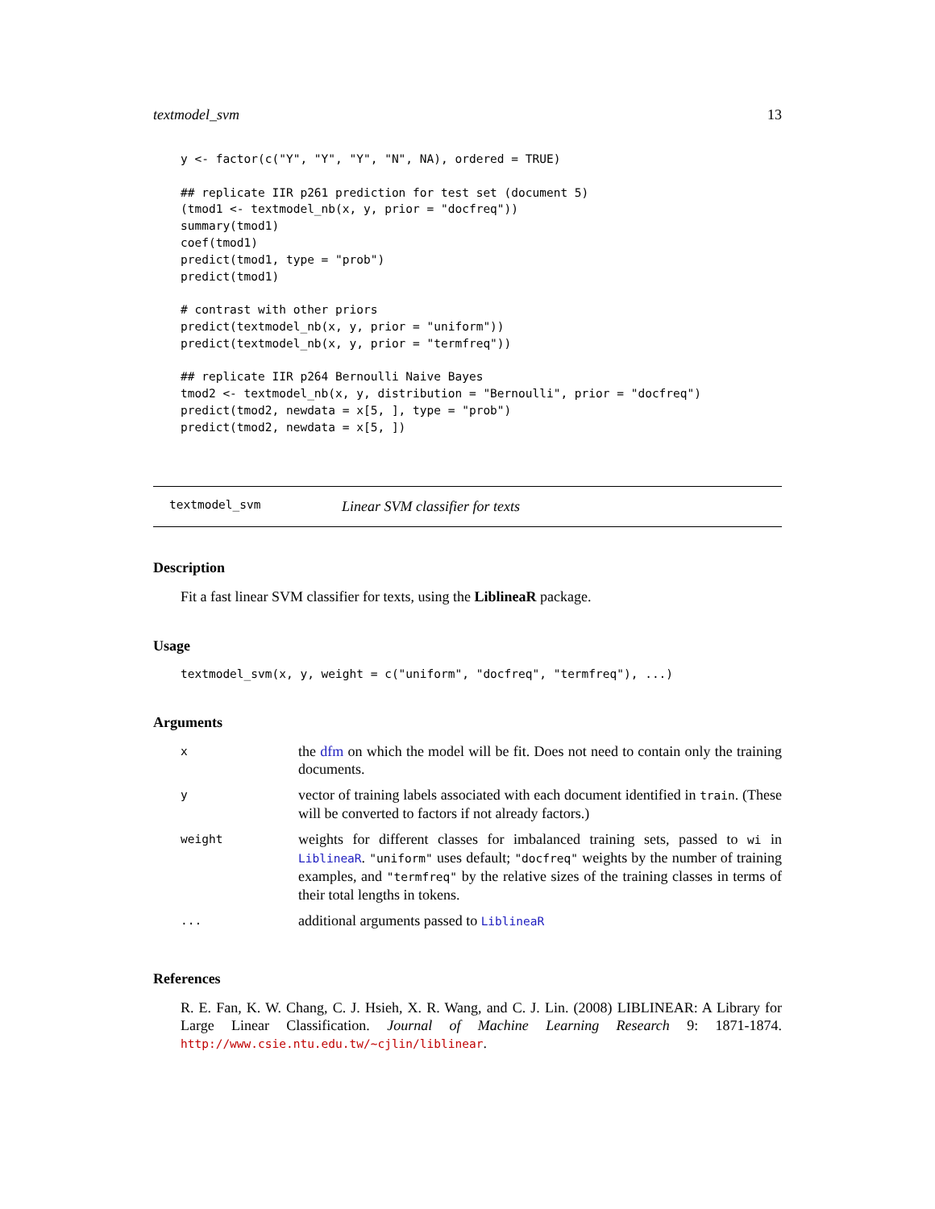textmodel_svm 13
y <- factor(c("Y", "Y", "Y", "N", NA), ordered = TRUE)

## replicate IIR p261 prediction for test set (document 5)
(tmod1 <- textmodel_nb(x, y, prior = "docfreq"))
summary(tmod1)
coef(tmod1)
predict(tmod1, type = "prob")
predict(tmod1)

# contrast with other priors
predict(textmodel_nb(x, y, prior = "uniform"))
predict(textmodel_nb(x, y, prior = "termfreq"))

## replicate IIR p264 Bernoulli Naive Bayes
tmod2 <- textmodel_nb(x, y, distribution = "Bernoulli", prior = "docfreq")
predict(tmod2, newdata = x[5, ], type = "prob")
predict(tmod2, newdata = x[5, ])
textmodel_svm Linear SVM classifier for texts
Description
Fit a fast linear SVM classifier for texts, using the LiblineaR package.
Usage
textmodel_svm(x, y, weight = c("uniform", "docfreq", "termfreq"), ...)
Arguments
| x | the dfm on which the model will be fit. Does not need to contain only the training documents. |
| y | vector of training labels associated with each document identified in train . (These will be converted to factors if not already factors.) |
| weight | weights for different classes for imbalanced training sets, passed to wi in LiblineaR . "uniform" uses default; "docfreq" weights by the number of training examples, and "termfreq" by the relative sizes of the training classes in terms of their total lengths in tokens. |
| ... | additional arguments passed to LiblineaR |
References
R. E. Fan, K. W. Chang, C. J. Hsieh, X. R. Wang, and C. J. Lin. (2008) LIBLINEAR: A Library for Large Linear Classification. Journal of Machine Learning Research 9: 1871-1874. http://www.csie.ntu.edu.tw/~cjlin/liblinear.